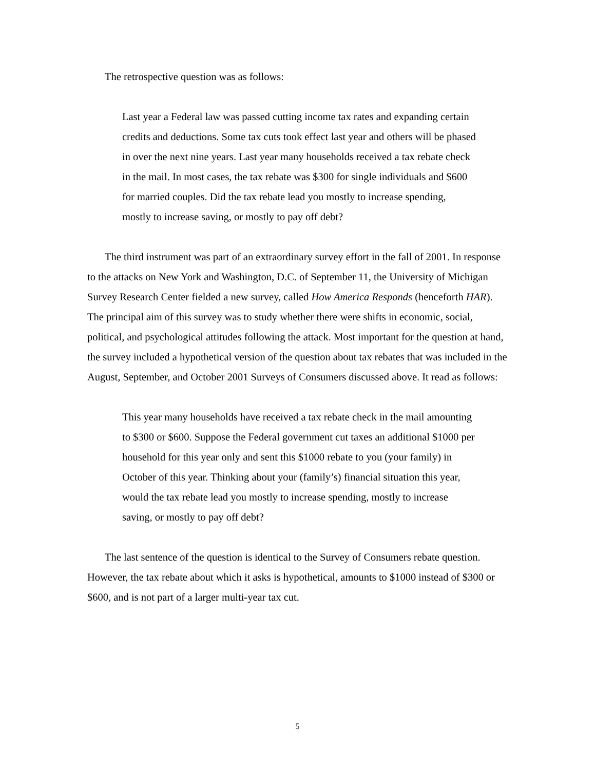The retrospective question was as follows:
Last year a Federal law was passed cutting income tax rates and expanding certain credits and deductions. Some tax cuts took effect last year and others will be phased in over the next nine years. Last year many households received a tax rebate check in the mail. In most cases, the tax rebate was $300 for single individuals and $600 for married couples. Did the tax rebate lead you mostly to increase spending, mostly to increase saving, or mostly to pay off debt?
The third instrument was part of an extraordinary survey effort in the fall of 2001. In response to the attacks on New York and Washington, D.C. of September 11, the University of Michigan Survey Research Center fielded a new survey, called How America Responds (henceforth HAR). The principal aim of this survey was to study whether there were shifts in economic, social, political, and psychological attitudes following the attack. Most important for the question at hand, the survey included a hypothetical version of the question about tax rebates that was included in the August, September, and October 2001 Surveys of Consumers discussed above. It read as follows:
This year many households have received a tax rebate check in the mail amounting to $300 or $600. Suppose the Federal government cut taxes an additional $1000 per household for this year only and sent this $1000 rebate to you (your family) in October of this year. Thinking about your (family’s) financial situation this year, would the tax rebate lead you mostly to increase spending, mostly to increase saving, or mostly to pay off debt?
The last sentence of the question is identical to the Survey of Consumers rebate question. However, the tax rebate about which it asks is hypothetical, amounts to $1000 instead of $300 or $600, and is not part of a larger multi-year tax cut.
5